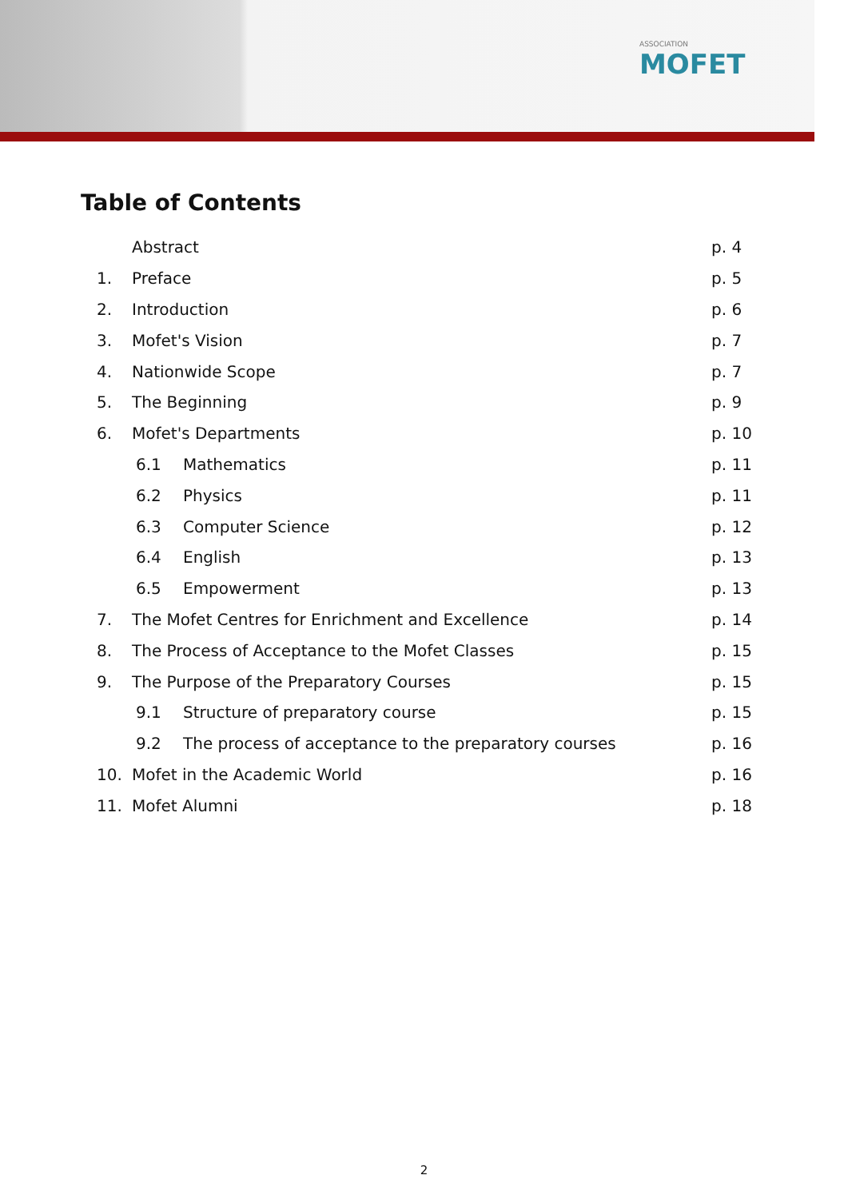ASSOCIATION
MOFET
Table of Contents
Abstract p. 4
1. Preface p. 5
2. Introduction p. 6
3. Mofet's Vision p. 7
4. Nationwide Scope p. 7
5. The Beginning p. 9
6. Mofet's Departments p. 10
6.1 Mathematics p. 11
6.2 Physics p. 11
6.3 Computer Science p. 12
6.4 English p. 13
6.5 Empowerment p. 13
7. The Mofet Centres for Enrichment and Excellence p. 14
8. The Process of Acceptance to the Mofet Classes p. 15
9. The Purpose of the Preparatory Courses p. 15
9.1 Structure of preparatory course p. 15
9.2 The process of acceptance to the preparatory courses p. 16
10. Mofet in the Academic World p. 16
11. Mofet Alumni p. 18
2